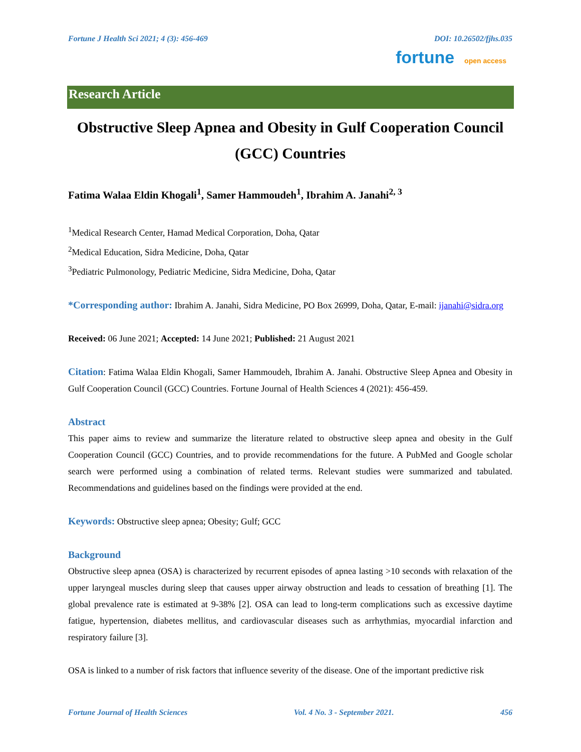Fortune J Health Sci 2021; 4 (3): 456-469 DOI: 10.26502/fjhs.035
fortune open access
Research Article
Obstructive Sleep Apnea and Obesity in Gulf Cooperation Council (GCC) Countries
Fatima Walaa Eldin Khogali<sup>1</sup>, Samer Hammoudeh<sup>1</sup>, Ibrahim A. Janahi<sup>2, 3</sup>
<sup>1</sup> Medical Research Center, Hamad Medical Corporation, Doha, Qatar
<sup>2</sup> Medical Education, Sidra Medicine, Doha, Qatar
<sup>3</sup> Pediatric Pulmonology, Pediatric Medicine, Sidra Medicine, Doha, Qatar
*Corresponding author: Ibrahim A. Janahi, Sidra Medicine, PO Box 26999, Doha, Qatar, E-mail: ijanahi@sidra.org
Received: 06 June 2021; Accepted: 14 June 2021; Published: 21 August 2021
Citation: Fatima Walaa Eldin Khogali, Samer Hammoudeh, Ibrahim A. Janahi. Obstructive Sleep Apnea and Obesity in Gulf Cooperation Council (GCC) Countries. Fortune Journal of Health Sciences 4 (2021): 456-459.
Abstract
This paper aims to review and summarize the literature related to obstructive sleep apnea and obesity in the Gulf Cooperation Council (GCC) Countries, and to provide recommendations for the future. A PubMed and Google scholar search were performed using a combination of related terms. Relevant studies were summarized and tabulated. Recommendations and guidelines based on the findings were provided at the end.
Keywords: Obstructive sleep apnea; Obesity; Gulf; GCC
Background
Obstructive sleep apnea (OSA) is characterized by recurrent episodes of apnea lasting >10 seconds with relaxation of the upper laryngeal muscles during sleep that causes upper airway obstruction and leads to cessation of breathing [1]. The global prevalence rate is estimated at 9-38% [2]. OSA can lead to long-term complications such as excessive daytime fatigue, hypertension, diabetes mellitus, and cardiovascular diseases such as arrhythmias, myocardial infarction and respiratory failure [3].
OSA is linked to a number of risk factors that influence severity of the disease. One of the important predictive risk
Fortune Journal of Health Sciences Vol. 4 No. 3 - September 2021. 456